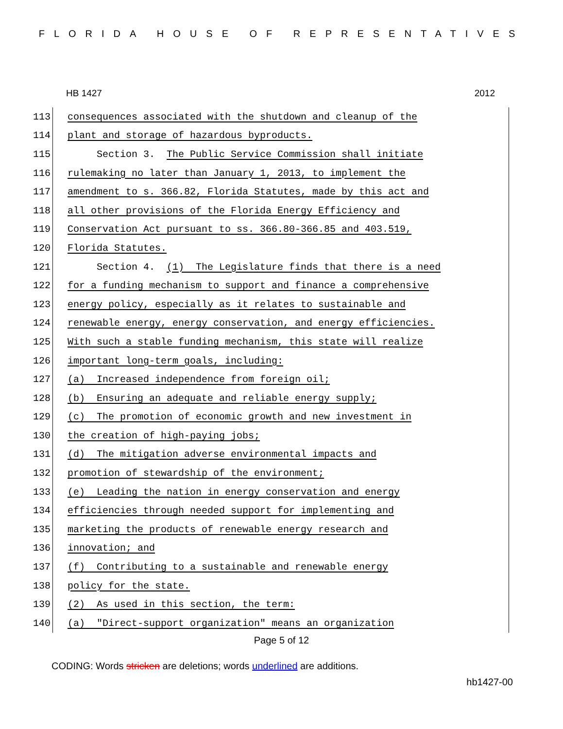FLORIDA HOUSE OF REPRESENTATIVES
HB 1427 2012
113
consequences associated with the shutdown and cleanup of the
114
plant and storage of hazardous byproducts.
115
Section 3. The Public Service Commission shall initiate
116
rulemaking no later than January 1, 2013, to implement the
117
amendment to s. 366.82, Florida Statutes, made by this act and
118
all other provisions of the Florida Energy Efficiency and
119
Conservation Act pursuant to ss. 366.80-366.85 and 403.519,
120
Florida Statutes.
121
Section 4. (1) The Legislature finds that there is a need
122
for a funding mechanism to support and finance a comprehensive
123
energy policy, especially as it relates to sustainable and
124
renewable energy, energy conservation, and energy efficiencies.
125
With such a stable funding mechanism, this state will realize
126
important long-term goals, including:
127
(a) Increased independence from foreign oil;
128
(b) Ensuring an adequate and reliable energy supply;
129
(c) The promotion of economic growth and new investment in
130
the creation of high-paying jobs;
131
(d) The mitigation adverse environmental impacts and
132
promotion of stewardship of the environment;
133
(e) Leading the nation in energy conservation and energy
134
efficiencies through needed support for implementing and
135
marketing the products of renewable energy research and
136
innovation; and
137
(f) Contributing to a sustainable and renewable energy
138
policy for the state.
139
(2) As used in this section, the term:
140
(a) "Direct-support organization" means an organization
Page 5 of 12
CODING: Words stricken are deletions; words underlined are additions.
hb1427-00